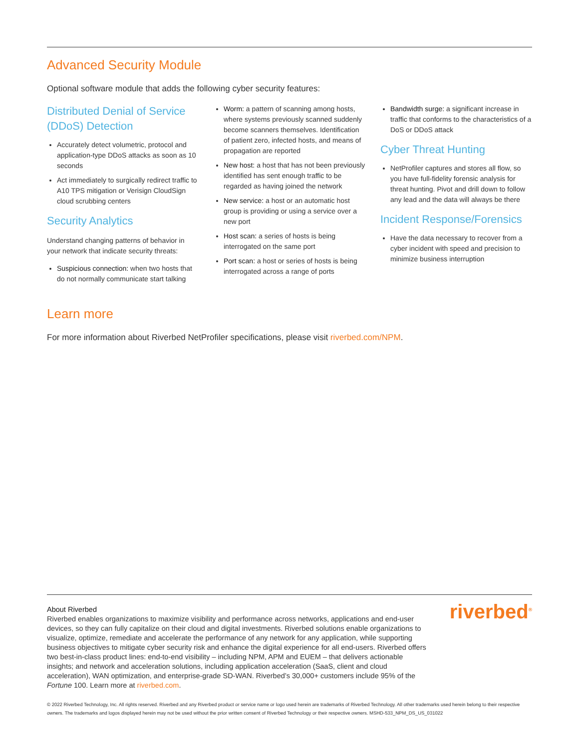Advanced Security Module
Optional software module that adds the following cyber security features:
Distributed Denial of Service (DDoS) Detection
Accurately detect volumetric, protocol and application-type DDoS attacks as soon as 10 seconds
Act immediately to surgically redirect traffic to A10 TPS mitigation or Verisign CloudSign cloud scrubbing centers
Security Analytics
Understand changing patterns of behavior in your network that indicate security threats:
Suspicious connection: when two hosts that do not normally communicate start talking
Worm: a pattern of scanning among hosts, where systems previously scanned suddenly become scanners themselves. Identification of patient zero, infected hosts, and means of propagation are reported
New host: a host that has not been previously identified has sent enough traffic to be regarded as having joined the network
New service: a host or an automatic host group is providing or using a service over a new port
Host scan: a series of hosts is being interrogated on the same port
Port scan: a host or series of hosts is being interrogated across a range of ports
Bandwidth surge: a significant increase in traffic that conforms to the characteristics of a DoS or DDoS attack
Cyber Threat Hunting
NetProfiler captures and stores all flow, so you have full-fidelity forensic analysis for threat hunting. Pivot and drill down to follow any lead and the data will always be there
Incident Response/Forensics
Have the data necessary to recover from a cyber incident with speed and precision to minimize business interruption
Learn more
For more information about Riverbed NetProfiler specifications, please visit riverbed.com/NPM.
About Riverbed
Riverbed enables organizations to maximize visibility and performance across networks, applications and end-user devices, so they can fully capitalize on their cloud and digital investments. Riverbed solutions enable organizations to visualize, optimize, remediate and accelerate the performance of any network for any application, while supporting business objectives to mitigate cyber security risk and enhance the digital experience for all end-users. Riverbed offers two best-in-class product lines: end-to-end visibility – including NPM, APM and EUEM – that delivers actionable insights; and network and acceleration solutions, including application acceleration (SaaS, client and cloud acceleration), WAN optimization, and enterprise-grade SD-WAN. Riverbed’s 30,000+ customers include 95% of the Fortune 100. Learn more at riverbed.com.
riverbed<sup>®</sup>
© 2022 Riverbed Technology, Inc. All rights reserved. Riverbed and any Riverbed product or service name or logo used herein are trademarks of Riverbed Technology. All other trademarks used herein belong to their respective owners. The trademarks and logos displayed herein may not be used without the prior written consent of Riverbed Technology or their respective owners. MSHD-533_NPM_DS_US_031022